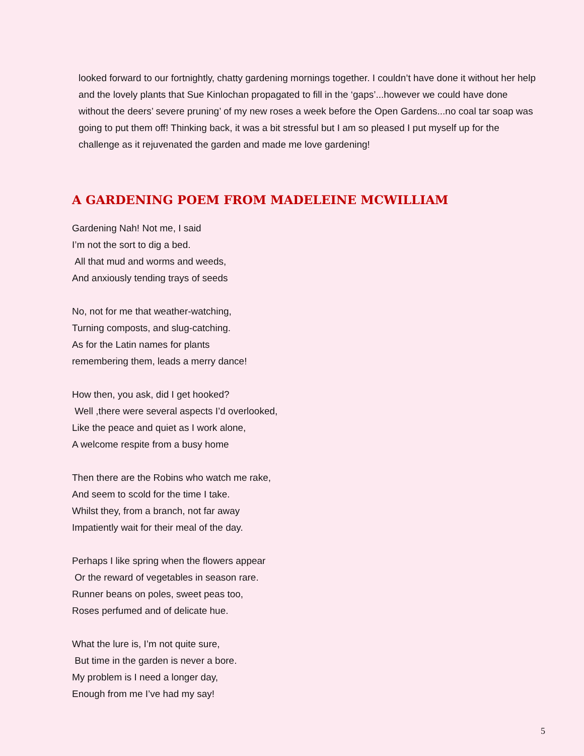looked forward to our fortnightly, chatty gardening mornings together. I couldn’t have done it without her help and the lovely plants that Sue Kinlochan propagated to fill in the ‘gaps’...however we could have done without the deers’ severe pruning’ of my new roses a week before the Open Gardens...no coal tar soap was going to put them off! Thinking back, it was a bit stressful but I am so pleased I put myself up for the challenge as it rejuvenated the garden and made me love gardening!
A GARDENING POEM FROM MADELEINE MCWILLIAM
Gardening Nah! Not me, I said
I’m not the sort to dig a bed.
All that mud and worms and weeds,
And anxiously tending trays of seeds
No, not for me that weather-watching,
Turning composts, and slug-catching.
As for the Latin names for plants
remembering them, leads a merry dance!
How then, you ask, did I get hooked?
Well ,there were several aspects I’d overlooked,
Like the peace and quiet as I work alone,
A welcome respite from a busy home
Then there are the Robins who watch me rake,
And seem to scold for the time I take.
Whilst they, from a branch, not far away
Impatiently wait for their meal of the day.
Perhaps I like spring when the flowers appear
Or the reward of vegetables in season rare.
Runner beans on poles, sweet peas too,
Roses perfumed and of delicate hue.
What the lure is, I’m not quite sure,
But time in the garden is never a bore.
My problem is I need a longer day,
Enough from me I’ve had my say!
5